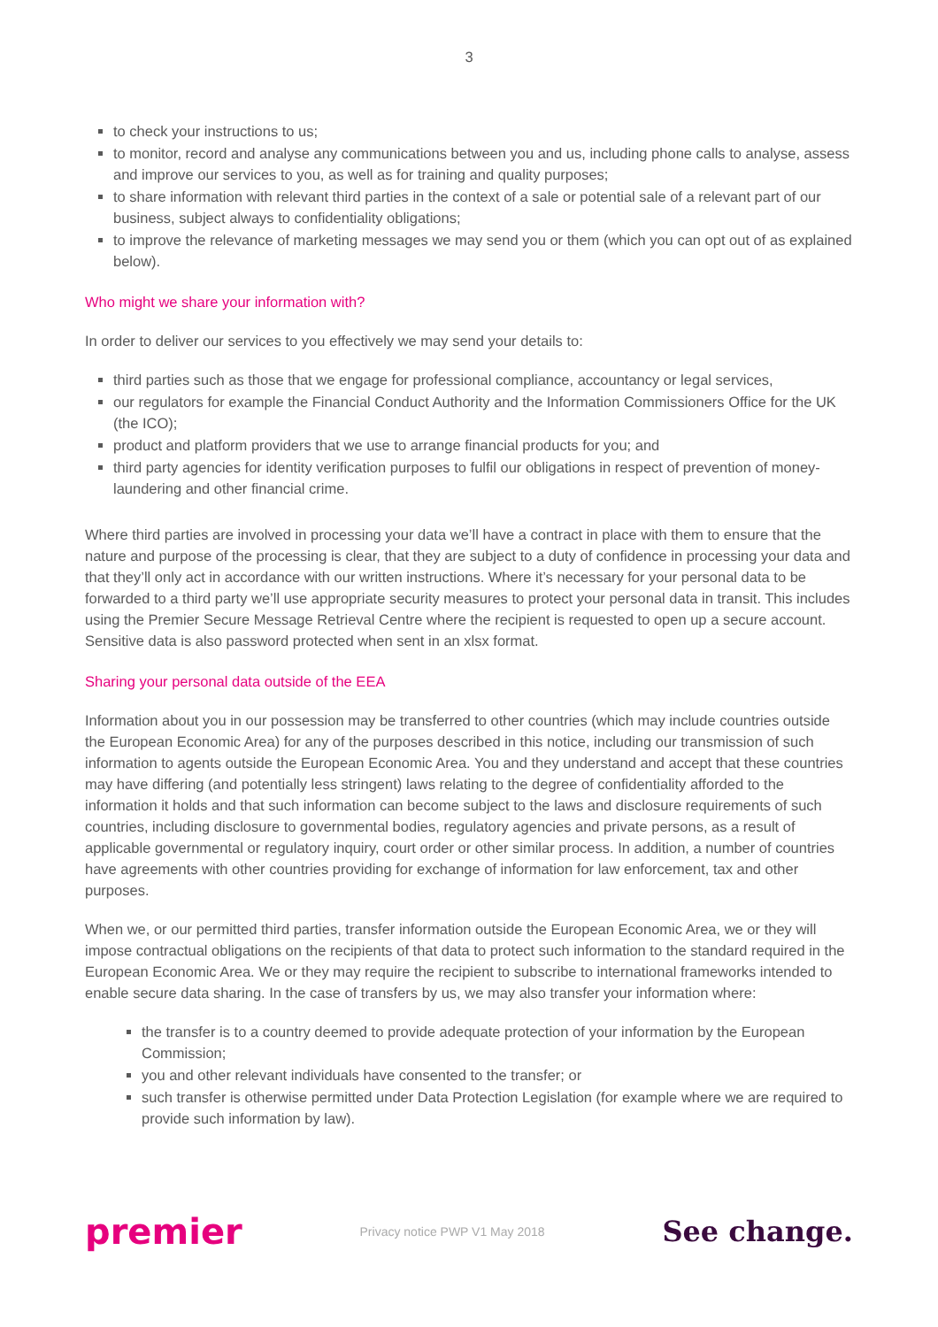3
to check your instructions to us;
to monitor, record and analyse any communications between you and us, including phone calls to analyse, assess and improve our services to you, as well as for training and quality purposes;
to share information with relevant third parties in the context of a sale or potential sale of a relevant part of our business, subject always to confidentiality obligations;
to improve the relevance of marketing messages we may send you or them (which you can opt out of as explained below).
Who might we share your information with?
In order to deliver our services to you effectively we may send your details to:
third parties such as those that we engage for professional compliance, accountancy or legal services,
our regulators for example the Financial Conduct Authority and the Information Commissioners Office for the UK (the ICO);
product and platform providers that we use to arrange financial products for you; and
third party agencies for identity verification purposes to fulfil our obligations in respect of prevention of money-laundering and other financial crime.
Where third parties are involved in processing your data we’ll have a contract in place with them to ensure that the nature and purpose of the processing is clear, that they are subject to a duty of confidence in processing your data and that they’ll only act in accordance with our written instructions. Where it’s necessary for your personal data to be forwarded to a third party we’ll use appropriate security measures to protect your personal data in transit. This includes using the Premier Secure Message Retrieval Centre where the recipient is requested to open up a secure account. Sensitive data is also password protected when sent in an xlsx format.
Sharing your personal data outside of the EEA
Information about you in our possession may be transferred to other countries (which may include countries outside the European Economic Area) for any of the purposes described in this notice, including our transmission of such information to agents outside the European Economic Area. You and they understand and accept that these countries may have differing (and potentially less stringent) laws relating to the degree of confidentiality afforded to the information it holds and that such information can become subject to the laws and disclosure requirements of such countries, including disclosure to governmental bodies, regulatory agencies and private persons, as a result of applicable governmental or regulatory inquiry, court order or other similar process. In addition, a number of countries have agreements with other countries providing for exchange of information for law enforcement, tax and other purposes.
When we, or our permitted third parties, transfer information outside the European Economic Area, we or they will impose contractual obligations on the recipients of that data to protect such information to the standard required in the European Economic Area. We or they may require the recipient to subscribe to international frameworks intended to enable secure data sharing. In the case of transfers by us, we may also transfer your information where:
the transfer is to a country deemed to provide adequate protection of your information by the European Commission;
you and other relevant individuals have consented to the transfer; or
such transfer is otherwise permitted under Data Protection Legislation (for example where we are required to provide such information by law).
premier Privacy notice PWP V1 May 2018 See change.